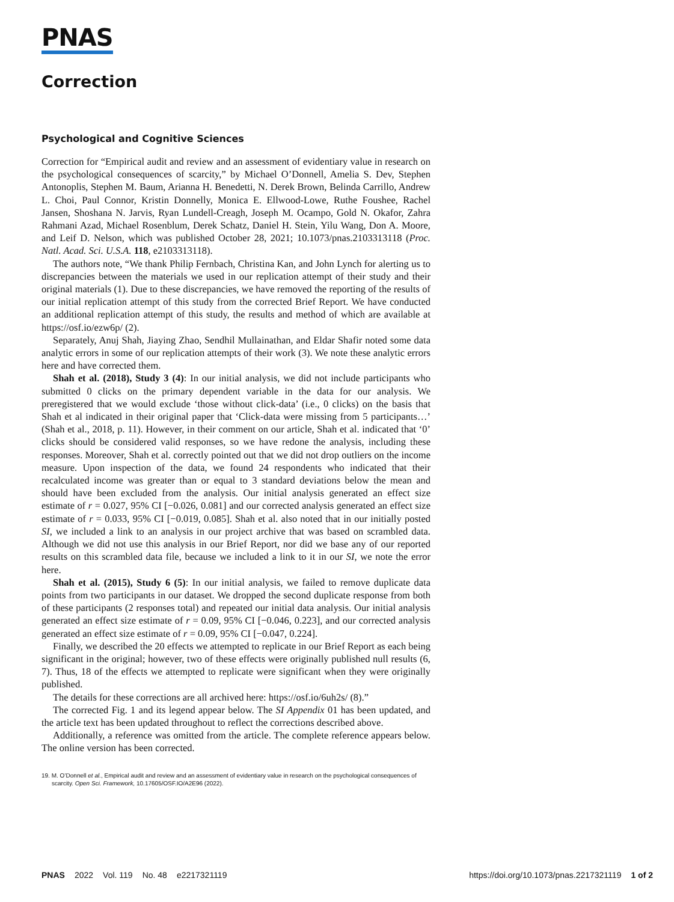PNAS
Correction
Psychological and Cognitive Sciences
Correction for “Empirical audit and review and an assessment of evidentiary value in research on the psychological consequences of scarcity,” by Michael O’Donnell, Amelia S. Dev, Stephen Antonoplis, Stephen M. Baum, Arianna H. Benedetti, N. Derek Brown, Belinda Carrillo, Andrew L. Choi, Paul Connor, Kristin Donnelly, Monica E. Ellwood-Lowe, Ruthe Foushee, Rachel Jansen, Shoshana N. Jarvis, Ryan Lundell-Creagh, Joseph M. Ocampo, Gold N. Okafor, Zahra Rahmani Azad, Michael Rosenblum, Derek Schatz, Daniel H. Stein, Yilu Wang, Don A. Moore, and Leif D. Nelson, which was published October 28, 2021; 10.1073/pnas.2103313118 (Proc. Natl. Acad. Sci. U.S.A. 118, e2103313118).
The authors note, “We thank Philip Fernbach, Christina Kan, and John Lynch for alerting us to discrepancies between the materials we used in our replication attempt of their study and their original materials (1). Due to these discrepancies, we have removed the reporting of the results of our initial replication attempt of this study from the corrected Brief Report. We have conducted an additional replication attempt of this study, the results and method of which are available at https://osf.io/ezw6p/ (2).
Separately, Anuj Shah, Jiaying Zhao, Sendhil Mullainathan, and Eldar Shafir noted some data analytic errors in some of our replication attempts of their work (3). We note these analytic errors here and have corrected them.
Shah et al. (2018), Study 3 (4): In our initial analysis, we did not include participants who submitted 0 clicks on the primary dependent variable in the data for our analysis. We preregistered that we would exclude ‘those without click-data’ (i.e., 0 clicks) on the basis that Shah et al indicated in their original paper that ‘Click-data were missing from 5 participants…’ (Shah et al., 2018, p. 11). However, in their comment on our article, Shah et al. indicated that ‘0’ clicks should be considered valid responses, so we have redone the analysis, including these responses. Moreover, Shah et al. correctly pointed out that we did not drop outliers on the income measure. Upon inspection of the data, we found 24 respondents who indicated that their recalculated income was greater than or equal to 3 standard deviations below the mean and should have been excluded from the analysis. Our initial analysis generated an effect size estimate of r = 0.027, 95% CI [−0.026, 0.081] and our corrected analysis generated an effect size estimate of r = 0.033, 95% CI [−0.019, 0.085]. Shah et al. also noted that in our initially posted SI, we included a link to an analysis in our project archive that was based on scrambled data. Although we did not use this analysis in our Brief Report, nor did we base any of our reported results on this scrambled data file, because we included a link to it in our SI, we note the error here.
Shah et al. (2015), Study 6 (5): In our initial analysis, we failed to remove duplicate data points from two participants in our dataset. We dropped the second duplicate response from both of these participants (2 responses total) and repeated our initial data analysis. Our initial analysis generated an effect size estimate of r = 0.09, 95% CI [−0.046, 0.223], and our corrected analysis generated an effect size estimate of r = 0.09, 95% CI [−0.047, 0.224].
Finally, we described the 20 effects we attempted to replicate in our Brief Report as each being significant in the original; however, two of these effects were originally published null results (6, 7). Thus, 18 of the effects we attempted to replicate were significant when they were originally published.
The details for these corrections are all archived here: https://osf.io/6uh2s/ (8).”
The corrected Fig. 1 and its legend appear below. The SI Appendix 01 has been updated, and the article text has been updated throughout to reflect the corrections described above.
Additionally, a reference was omitted from the article. The complete reference appears below. The online version has been corrected.
19. M. O’Donnell et al., Empirical audit and review and an assessment of evidentiary value in research on the psychological consequences of scarcity. Open Sci. Framework, 10.17605/OSF.IO/A2E96 (2022).
PNAS 2022 Vol. 119 No. 48 e2217321119
https://doi.org/10.1073/pnas.2217321119 1 of 2